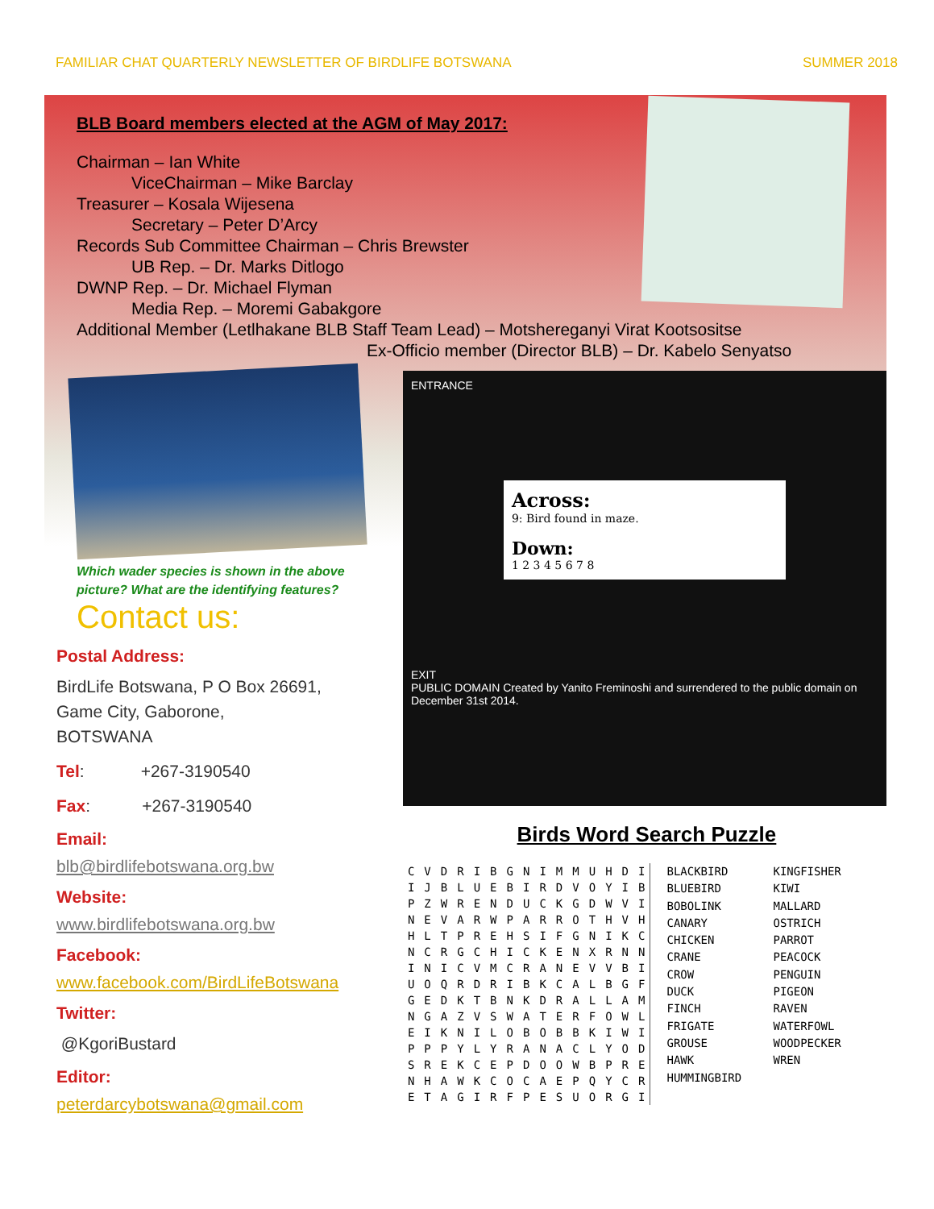FAMILIAR CHAT QUARTERLY NEWSLETTER OF BIRDLIFE BOTSWANA SUMMER 2018
BLB Board members elected at the AGM of May 2017:
Chairman – Ian White
ViceChairman – Mike Barclay
Treasurer – Kosala Wijesena
Secretary – Peter D’Arcy
Records Sub Committee Chairman – Chris Brewster
UB Rep. – Dr. Marks Ditlogo
DWNP Rep. – Dr. Michael Flyman
Media Rep. – Moremi Gabakgore
Additional Member (Letlhakane BLB Staff Team Lead) – Motshereganyi Virat Kootsositse
Ex-Officio member (Director BLB) – Dr. Kabelo Senyatso
Which wader species is shown in the above picture? What are the identifying features?
Contact us:
Postal Address:
BirdLife Botswana, P O Box 26691,
Game City, Gaborone,
BOTSWANA
Tel: +267-3190540
Fax: +267-3190540
Email:
blb@birdlifebotswana.org.bw
Website:
www.birdlifebotswana.org.bw
Facebook:
www.facebook.com/BirdLifeBotswana
Twitter:
@KgoriBustard
Editor:
peterdarcybotswana@gmail.com
ENTRANCE
Across:
9: Bird found in maze.
Down:
1 2 3 4 5 6 7 8
EXIT
PUBLIC DOMAIN Created by Yanito Freminoshi and surrendered to the public domain on December 31st 2014.
Birds Word Search Puzzle
| C | V | D | R | I | B | G | N | I | M | M | U | H | D | I |
| I | J | B | L | U | E | B | I | R | D | V | O | Y | I | B |
| P | Z | W | R | E | N | D | U | C | K | G | D | W | V | I |
| N | E | V | A | R | W | P | A | R | R | O | T | H | V | H |
| H | L | T | P | R | E | H | S | I | F | G | N | I | K | C |
| N | C | R | G | C | H | I | C | K | E | N | X | R | N | N |
| I | N | I | C | V | M | C | R | A | N | E | V | V | B | I |
| U | O | Q | R | D | R | I | B | K | C | A | L | B | G | F |
| G | E | D | K | T | B | N | K | D | R | A | L | L | A | M |
| N | G | A | Z | V | S | W | A | T | E | R | F | O | W | L |
| E | I | K | N | I | L | O | B | O | B | B | K | I | W | I |
| P | P | P | Y | L | Y | R | A | N | A | C | L | Y | O | D |
| S | R | E | K | C | E | P | D | O | O | W | B | P | R | E |
| N | H | A | W | K | C | O | C | A | E | P | Q | Y | C | R |
| E | T | A | G | I | R | F | P | E | S | U | O | R | G | I |
BLACKBIRD
BLUEBIRD
BOBOLINK
CANARY
CHICKEN
CRANE
CROW
DUCK
FINCH
FRIGATE
GROUSE
HAWK
HUMMINGBIRD
KINGFISHER
KIWI
MALLARD
OSTRICH
PARROT
PEACOCK
PENGUIN
PIGEON
RAVEN
WATERFOWL
WOODPECKER
WREN